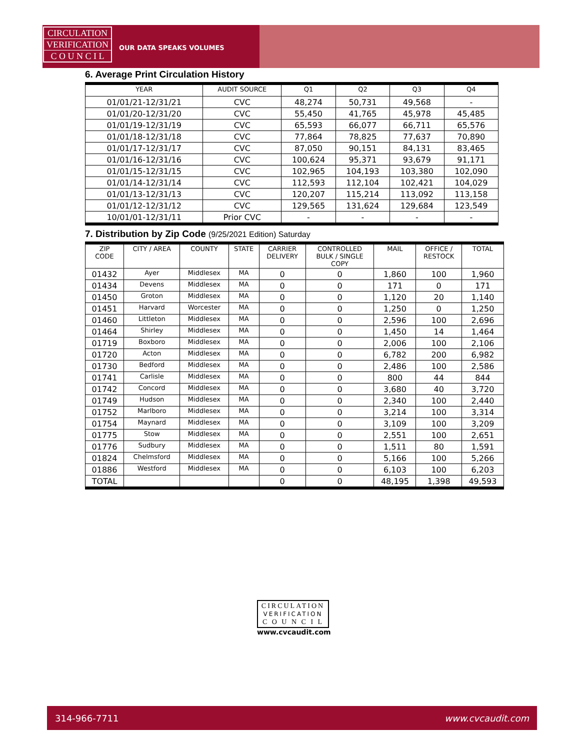CIRCULATION
VERIFICATION
C O U N C I L
OUR DATA SPEAKS VOLUMES
6. Average Print Circulation History
| YEAR | AUDIT SOURCE | Q1 | Q2 | Q3 | Q4 |
| --- | --- | --- | --- | --- | --- |
| 01/01/21-12/31/21 | CVC | 48,274 | 50,731 | 49,568 | - |
| 01/01/20-12/31/20 | CVC | 55,450 | 41,765 | 45,978 | 45,485 |
| 01/01/19-12/31/19 | CVC | 65,593 | 66,077 | 66,711 | 65,576 |
| 01/01/18-12/31/18 | CVC | 77,864 | 78,825 | 77,637 | 70,890 |
| 01/01/17-12/31/17 | CVC | 87,050 | 90,151 | 84,131 | 83,465 |
| 01/01/16-12/31/16 | CVC | 100,624 | 95,371 | 93,679 | 91,171 |
| 01/01/15-12/31/15 | CVC | 102,965 | 104,193 | 103,380 | 102,090 |
| 01/01/14-12/31/14 | CVC | 112,593 | 112,104 | 102,421 | 104,029 |
| 01/01/13-12/31/13 | CVC | 120,207 | 115,214 | 113,092 | 113,158 |
| 01/01/12-12/31/12 | CVC | 129,565 | 131,624 | 129,684 | 123,549 |
| 10/01/01-12/31/11 | Prior CVC | - | - | - | - |
7. Distribution by Zip Code (9/25/2021 Edition) Saturday
| ZIP CODE | CITY / AREA | COUNTY | STATE | CARRIER DELIVERY | CONTROLLED BULK / SINGLE COPY | MAIL | OFFICE / RESTOCK | TOTAL |
| --- | --- | --- | --- | --- | --- | --- | --- | --- |
| 01432 | Ayer | Middlesex | MA | 0 | 0 | 1,860 | 100 | 1,960 |
| 01434 | Devens | Middlesex | MA | 0 | 0 | 171 | 0 | 171 |
| 01450 | Groton | Middlesex | MA | 0 | 0 | 1,120 | 20 | 1,140 |
| 01451 | Harvard | Worcester | MA | 0 | 0 | 1,250 | 0 | 1,250 |
| 01460 | Littleton | Middlesex | MA | 0 | 0 | 2,596 | 100 | 2,696 |
| 01464 | Shirley | Middlesex | MA | 0 | 0 | 1,450 | 14 | 1,464 |
| 01719 | Boxboro | Middlesex | MA | 0 | 0 | 2,006 | 100 | 2,106 |
| 01720 | Acton | Middlesex | MA | 0 | 0 | 6,782 | 200 | 6,982 |
| 01730 | Bedford | Middlesex | MA | 0 | 0 | 2,486 | 100 | 2,586 |
| 01741 | Carlisle | Middlesex | MA | 0 | 0 | 800 | 44 | 844 |
| 01742 | Concord | Middlesex | MA | 0 | 0 | 3,680 | 40 | 3,720 |
| 01749 | Hudson | Middlesex | MA | 0 | 0 | 2,340 | 100 | 2,440 |
| 01752 | Marlboro | Middlesex | MA | 0 | 0 | 3,214 | 100 | 3,314 |
| 01754 | Maynard | Middlesex | MA | 0 | 0 | 3,109 | 100 | 3,209 |
| 01775 | Stow | Middlesex | MA | 0 | 0 | 2,551 | 100 | 2,651 |
| 01776 | Sudbury | Middlesex | MA | 0 | 0 | 1,511 | 80 | 1,591 |
| 01824 | Chelmsford | Middlesex | MA | 0 | 0 | 5,166 | 100 | 5,266 |
| 01886 | Westford | Middlesex | MA | 0 | 0 | 6,103 | 100 | 6,203 |
| TOTAL | | | | 0 | 0 | 48,195 | 1,398 | 49,593 |
CIRCULATION
VERIFICATION
C O U N C I L
www.cvcaudit.com
314-966-7711 www.cvcaudit.com